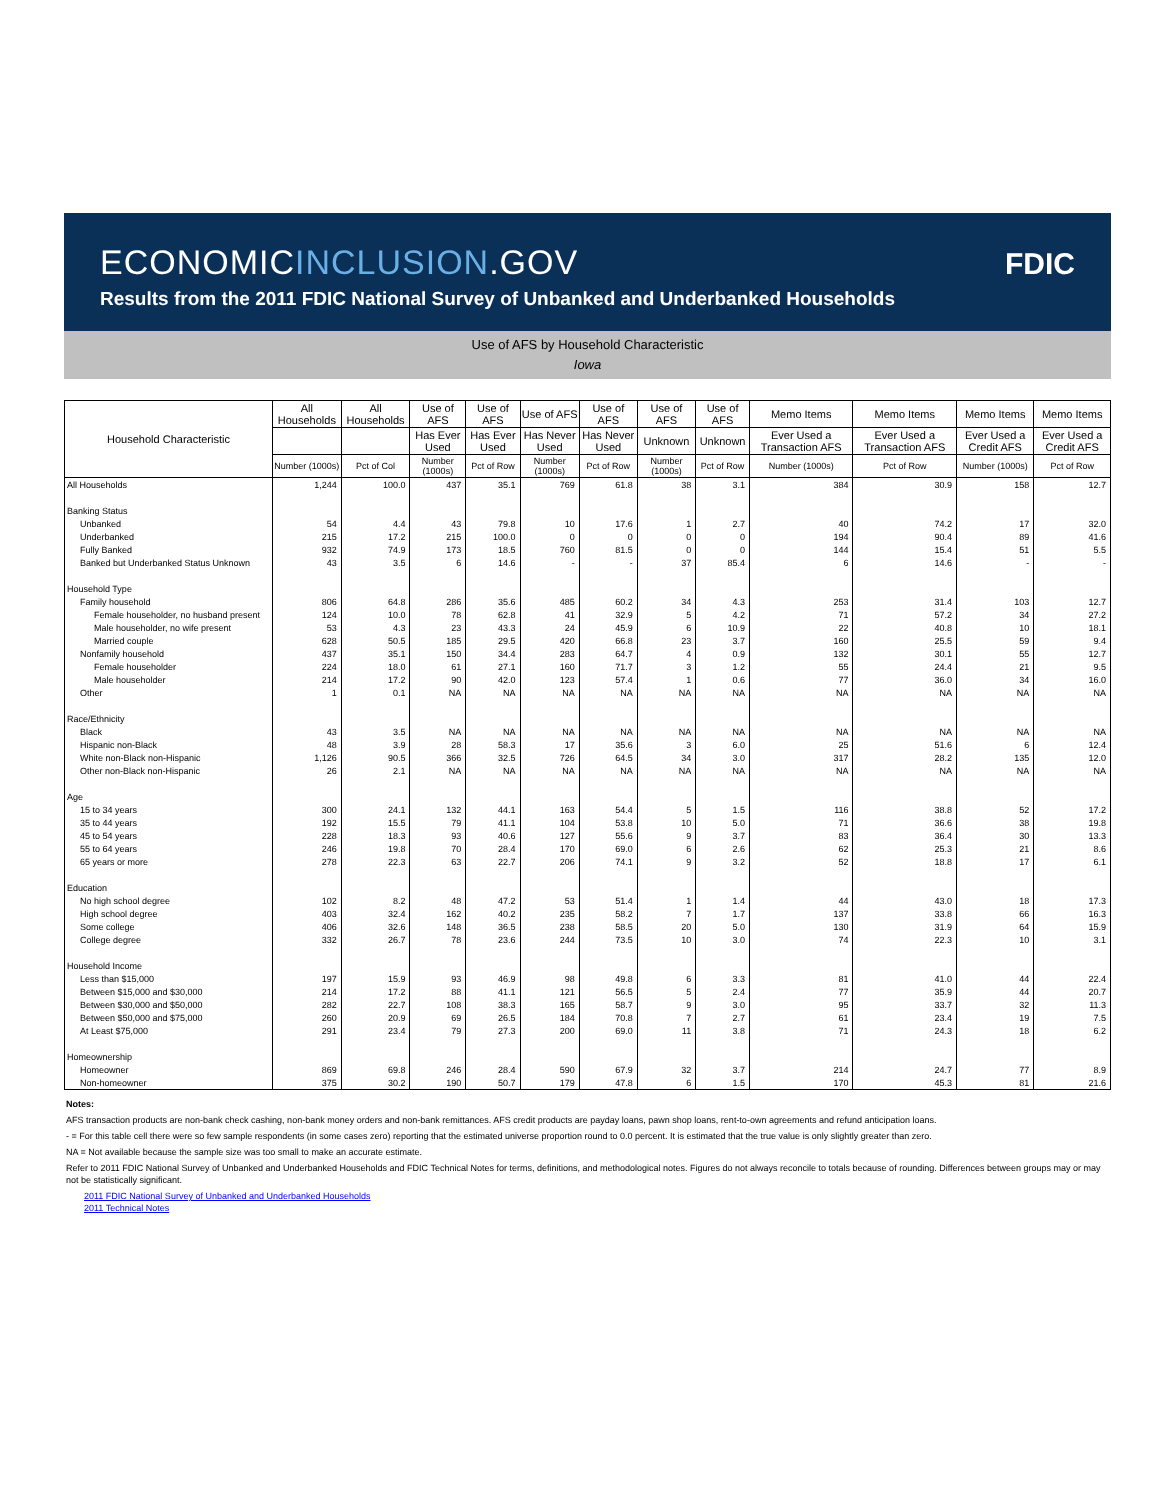ECONOMICINCLUSION.GOV
Results from the 2011 FDIC National Survey of Unbanked and Underbanked Households
FDIC
Use of AFS by Household Characteristic
Iowa
| Household Characteristic | All Households | All Households | Use of AFS | Use of AFS | Use of AFS | Use of AFS | Use of AFS | Use of AFS | Memo Items | Memo Items | Memo Items | Memo Items |
| --- | --- | --- | --- | --- | --- | --- | --- | --- | --- | --- | --- | --- |
| | | | Has Ever Used | Has Ever Used | Has Never Used | Has Never Used | Unknown | Unknown | Ever Used a Transaction AFS | Ever Used a Transaction AFS | Ever Used a Credit AFS | Ever Used a Credit AFS |
| | Number (1000s) | Pct of Col | Number (1000s) | Pct of Row | Number (1000s) | Pct of Row | Number (1000s) | Pct of Row | Number (1000s) | Pct of Row | Number (1000s) | Pct of Row |
| All Households | 1,244 | 100.0 | 437 | 35.1 | 769 | 61.8 | 38 | 3.1 | 384 | 30.9 | 158 | 12.7 |
| Banking Status | | | | | | | | | | | | |
| Unbanked | 54 | 4.4 | 43 | 79.8 | 10 | 17.6 | 1 | 2.7 | 40 | 74.2 | 17 | 32.0 |
| Underbanked | 215 | 17.2 | 215 | 100.0 | 0 | 0 | 0 | 0 | 194 | 90.4 | 89 | 41.6 |
| Fully Banked | 932 | 74.9 | 173 | 18.5 | 760 | 81.5 | 0 | 0 | 144 | 15.4 | 51 | 5.5 |
| Banked but Underbanked Status Unknown | 43 | 3.5 | 6 | 14.6 | - | - | 37 | 85.4 | 6 | 14.6 | - | - |
| Household Type | | | | | | | | | | | | |
| Family household | 806 | 64.8 | 286 | 35.6 | 485 | 60.2 | 34 | 4.3 | 253 | 31.4 | 103 | 12.7 |
| Female householder, no husband present | 124 | 10.0 | 78 | 62.8 | 41 | 32.9 | 5 | 4.2 | 71 | 57.2 | 34 | 27.2 |
| Male householder, no wife present | 53 | 4.3 | 23 | 43.3 | 24 | 45.9 | 6 | 10.9 | 22 | 40.8 | 10 | 18.1 |
| Married couple | 628 | 50.5 | 185 | 29.5 | 420 | 66.8 | 23 | 3.7 | 160 | 25.5 | 59 | 9.4 |
| Nonfamily household | 437 | 35.1 | 150 | 34.4 | 283 | 64.7 | 4 | 0.9 | 132 | 30.1 | 55 | 12.7 |
| Female householder | 224 | 18.0 | 61 | 27.1 | 160 | 71.7 | 3 | 1.2 | 55 | 24.4 | 21 | 9.5 |
| Male householder | 214 | 17.2 | 90 | 42.0 | 123 | 57.4 | 1 | 0.6 | 77 | 36.0 | 34 | 16.0 |
| Other | 1 | 0.1 | NA | NA | NA | NA | NA | NA | NA | NA | NA | NA |
| Race/Ethnicity | | | | | | | | | | | | |
| Black | 43 | 3.5 | NA | NA | NA | NA | NA | NA | NA | NA | NA | NA |
| Hispanic non-Black | 48 | 3.9 | 28 | 58.3 | 17 | 35.6 | 3 | 6.0 | 25 | 51.6 | 6 | 12.4 |
| White non-Black non-Hispanic | 1,126 | 90.5 | 366 | 32.5 | 726 | 64.5 | 34 | 3.0 | 317 | 28.2 | 135 | 12.0 |
| Other non-Black non-Hispanic | 26 | 2.1 | NA | NA | NA | NA | NA | NA | NA | NA | NA | NA |
| Age | | | | | | | | | | | | |
| 15 to 34 years | 300 | 24.1 | 132 | 44.1 | 163 | 54.4 | 5 | 1.5 | 116 | 38.8 | 52 | 17.2 |
| 35 to 44 years | 192 | 15.5 | 79 | 41.1 | 104 | 53.8 | 10 | 5.0 | 71 | 36.6 | 38 | 19.8 |
| 45 to 54 years | 228 | 18.3 | 93 | 40.6 | 127 | 55.6 | 9 | 3.7 | 83 | 36.4 | 30 | 13.3 |
| 55 to 64 years | 246 | 19.8 | 70 | 28.4 | 170 | 69.0 | 6 | 2.6 | 62 | 25.3 | 21 | 8.6 |
| 65 years or more | 278 | 22.3 | 63 | 22.7 | 206 | 74.1 | 9 | 3.2 | 52 | 18.8 | 17 | 6.1 |
| Education | | | | | | | | | | | | |
| No high school degree | 102 | 8.2 | 48 | 47.2 | 53 | 51.4 | 1 | 1.4 | 44 | 43.0 | 18 | 17.3 |
| High school degree | 403 | 32.4 | 162 | 40.2 | 235 | 58.2 | 7 | 1.7 | 137 | 33.8 | 66 | 16.3 |
| Some college | 406 | 32.6 | 148 | 36.5 | 238 | 58.5 | 20 | 5.0 | 130 | 31.9 | 64 | 15.9 |
| College degree | 332 | 26.7 | 78 | 23.6 | 244 | 73.5 | 10 | 3.0 | 74 | 22.3 | 10 | 3.1 |
| Household Income | | | | | | | | | | | | |
| Less than $15,000 | 197 | 15.9 | 93 | 46.9 | 98 | 49.8 | 6 | 3.3 | 81 | 41.0 | 44 | 22.4 |
| Between $15,000 and $30,000 | 214 | 17.2 | 88 | 41.1 | 121 | 56.5 | 5 | 2.4 | 77 | 35.9 | 44 | 20.7 |
| Between $30,000 and $50,000 | 282 | 22.7 | 108 | 38.3 | 165 | 58.7 | 9 | 3.0 | 95 | 33.7 | 32 | 11.3 |
| Between $50,000 and $75,000 | 260 | 20.9 | 69 | 26.5 | 184 | 70.8 | 7 | 2.7 | 61 | 23.4 | 19 | 7.5 |
| At Least $75,000 | 291 | 23.4 | 79 | 27.3 | 200 | 69.0 | 11 | 3.8 | 71 | 24.3 | 18 | 6.2 |
| Homeownership | | | | | | | | | | | | |
| Homeowner | 869 | 69.8 | 246 | 28.4 | 590 | 67.9 | 32 | 3.7 | 214 | 24.7 | 77 | 8.9 |
| Non-homeowner | 375 | 30.2 | 190 | 50.7 | 179 | 47.8 | 6 | 1.5 | 170 | 45.3 | 81 | 21.6 |
Notes:
AFS transaction products are non-bank check cashing, non-bank money orders and non-bank remittances. AFS credit products are payday loans, pawn shop loans, rent-to-own agreements and refund anticipation loans.
- = For this table cell there were so few sample respondents (in some cases zero) reporting that the estimated universe proportion round to 0.0 percent. It is estimated that the true value is only slightly greater than zero.
NA = Not available because the sample size was too small to make an accurate estimate.
Refer to 2011 FDIC National Survey of Unbanked and Underbanked Households and FDIC Technical Notes for terms, definitions, and methodological notes. Figures do not always reconcile to totals because of rounding. Differences between groups may or may not be statistically significant.
2011 FDIC National Survey of Unbanked and Underbanked Households
2011 Technical Notes